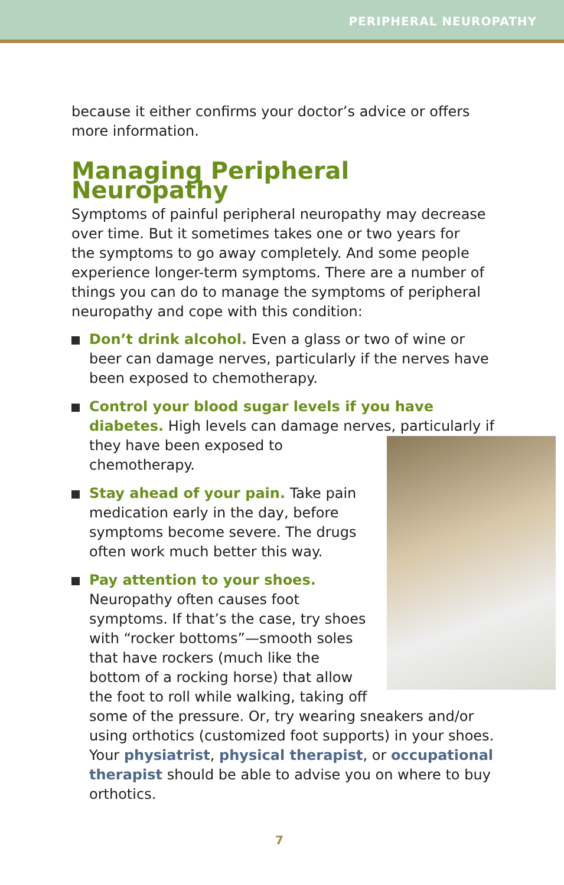PERIPHERAL NEUROPATHY
because it either confirms your doctor’s advice or offers more information.
Managing Peripheral Neuropathy
Symptoms of painful peripheral neuropathy may decrease over time. But it sometimes takes one or two years for the symptoms to go away completely. And some people experience longer-term symptoms. There are a number of things you can do to manage the symptoms of peripheral neuropathy and cope with this condition:
Don’t drink alcohol. Even a glass or two of wine or beer can damage nerves, particularly if the nerves have been exposed to chemotherapy.
Control your blood sugar levels if you have diabetes. High levels can damage nerves, particularly
if they have been exposed to chemotherapy.
Stay ahead of your pain. Take pain medication early in the day, before symptoms become severe. The drugs often work much better this way.
Pay attention to your shoes. Neuropathy often causes foot symptoms. If that’s the case, try shoes with “rocker bottoms”—smooth soles that have rockers (much like the bottom of a rocking horse) that allow the foot to roll while walking, taking off some of the pressure. Or, try wearing sneakers and/or using orthotics (customized foot supports) in your shoes. Your physiatrist, physical therapist, or occupational therapist should be able to advise you on where to buy orthotics.
7